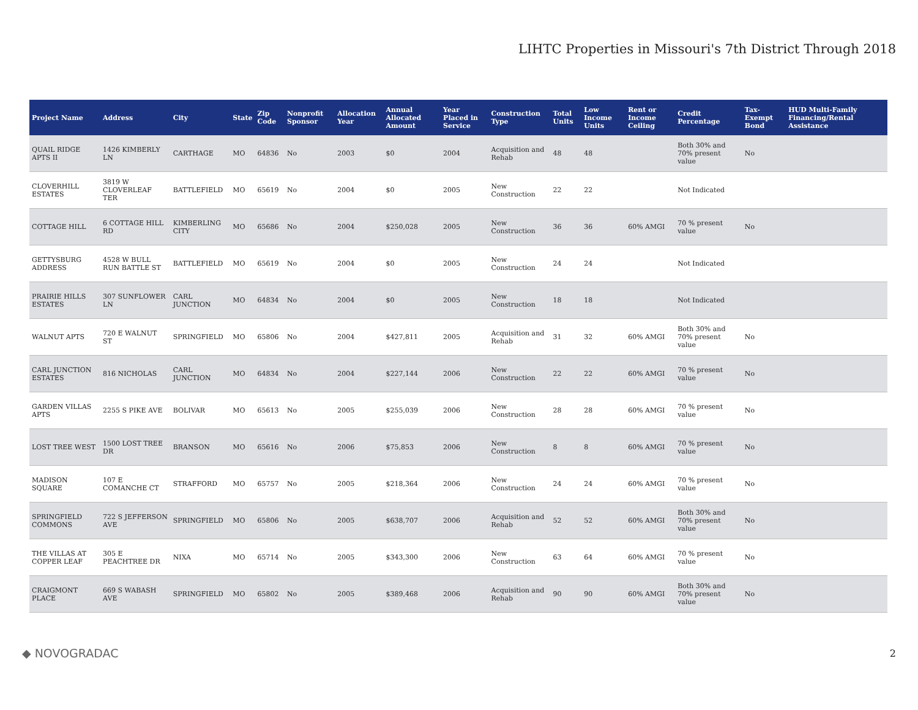LIHTC Properties in Missouri's 7th District Through 2018
| Project Name | Address | City | State | Zip Code | Nonprofit Sponsor | Allocation Year | Annual Allocated Amount | Year Placed in Service | Construction Type | Total Units | Low Income Units | Rent or Income Ceiling | Credit Percentage | Tax-Exempt Bond | HUD Multi-Family Financing/Rental Assistance |
| --- | --- | --- | --- | --- | --- | --- | --- | --- | --- | --- | --- | --- | --- | --- | --- |
| QUAIL RIDGE APTS II | 1426 KIMBERLY LN | CARTHAGE | MO | 64836 | No | 2003 | $0 | 2004 | Acquisition and Rehab | 48 | 48 | | Both 30% and 70% present value | No | |
| CLOVERHILL ESTATES | 3819 W CLOVERLEAF TER | BATTLEFIELD | MO | 65619 | No | 2004 | $0 | 2005 | New Construction | 22 | 22 | | Not Indicated | | |
| COTTAGE HILL | 6 COTTAGE HILL RD | KIMBERLING CITY | MO | 65686 | No | 2004 | $250,028 | 2005 | New Construction | 36 | 36 | 60% AMGI | 70 % present value | No | |
| GETTYSBURG ADDRESS | 4528 W BULL RUN BATTLE ST | BATTLEFIELD | MO | 65619 | No | 2004 | $0 | 2005 | New Construction | 24 | 24 | | Not Indicated | | |
| PRAIRIE HILLS ESTATES | 307 SUNFLOWER LN | CARL JUNCTION | MO | 64834 | No | 2004 | $0 | 2005 | New Construction | 18 | 18 | | Not Indicated | | |
| WALNUT APTS | 720 E WALNUT ST | SPRINGFIELD | MO | 65806 | No | 2004 | $427,811 | 2005 | Acquisition and Rehab | 31 | 32 | 60% AMGI | Both 30% and 70% present value | No | |
| CARL JUNCTION ESTATES | 816 NICHOLAS | CARL JUNCTION | MO | 64834 | No | 2004 | $227,144 | 2006 | New Construction | 22 | 22 | 60% AMGI | 70 % present value | No | |
| GARDEN VILLAS APTS | 2255 S PIKE AVE | BOLIVAR | MO | 65613 | No | 2005 | $255,039 | 2006 | New Construction | 28 | 28 | 60% AMGI | 70 % present value | No | |
| LOST TREE WEST | 1500 LOST TREE DR | BRANSON | MO | 65616 | No | 2006 | $75,853 | 2006 | New Construction | 8 | 8 | 60% AMGI | 70 % present value | No | |
| MADISON SQUARE | 107 E COMANCHE CT | STRAFFORD | MO | 65757 | No | 2005 | $218,364 | 2006 | New Construction | 24 | 24 | 60% AMGI | 70 % present value | No | |
| SPRINGFIELD COMMONS | 722 S JEFFERSON AVE | SPRINGFIELD | MO | 65806 | No | 2005 | $638,707 | 2006 | Acquisition and Rehab | 52 | 52 | 60% AMGI | Both 30% and 70% present value | No | |
| THE VILLAS AT COPPER LEAF | 305 E PEACHTREE DR | NIXA | MO | 65714 | No | 2005 | $343,300 | 2006 | New Construction | 63 | 64 | 60% AMGI | 70 % present value | No | |
| CRAIGMONT PLACE | 669 S WABASH AVE | SPRINGFIELD | MO | 65802 | No | 2005 | $389,468 | 2006 | Acquisition and Rehab | 90 | 90 | 60% AMGI | Both 30% and 70% present value | No | |
◆ NOVOGRADAC
2